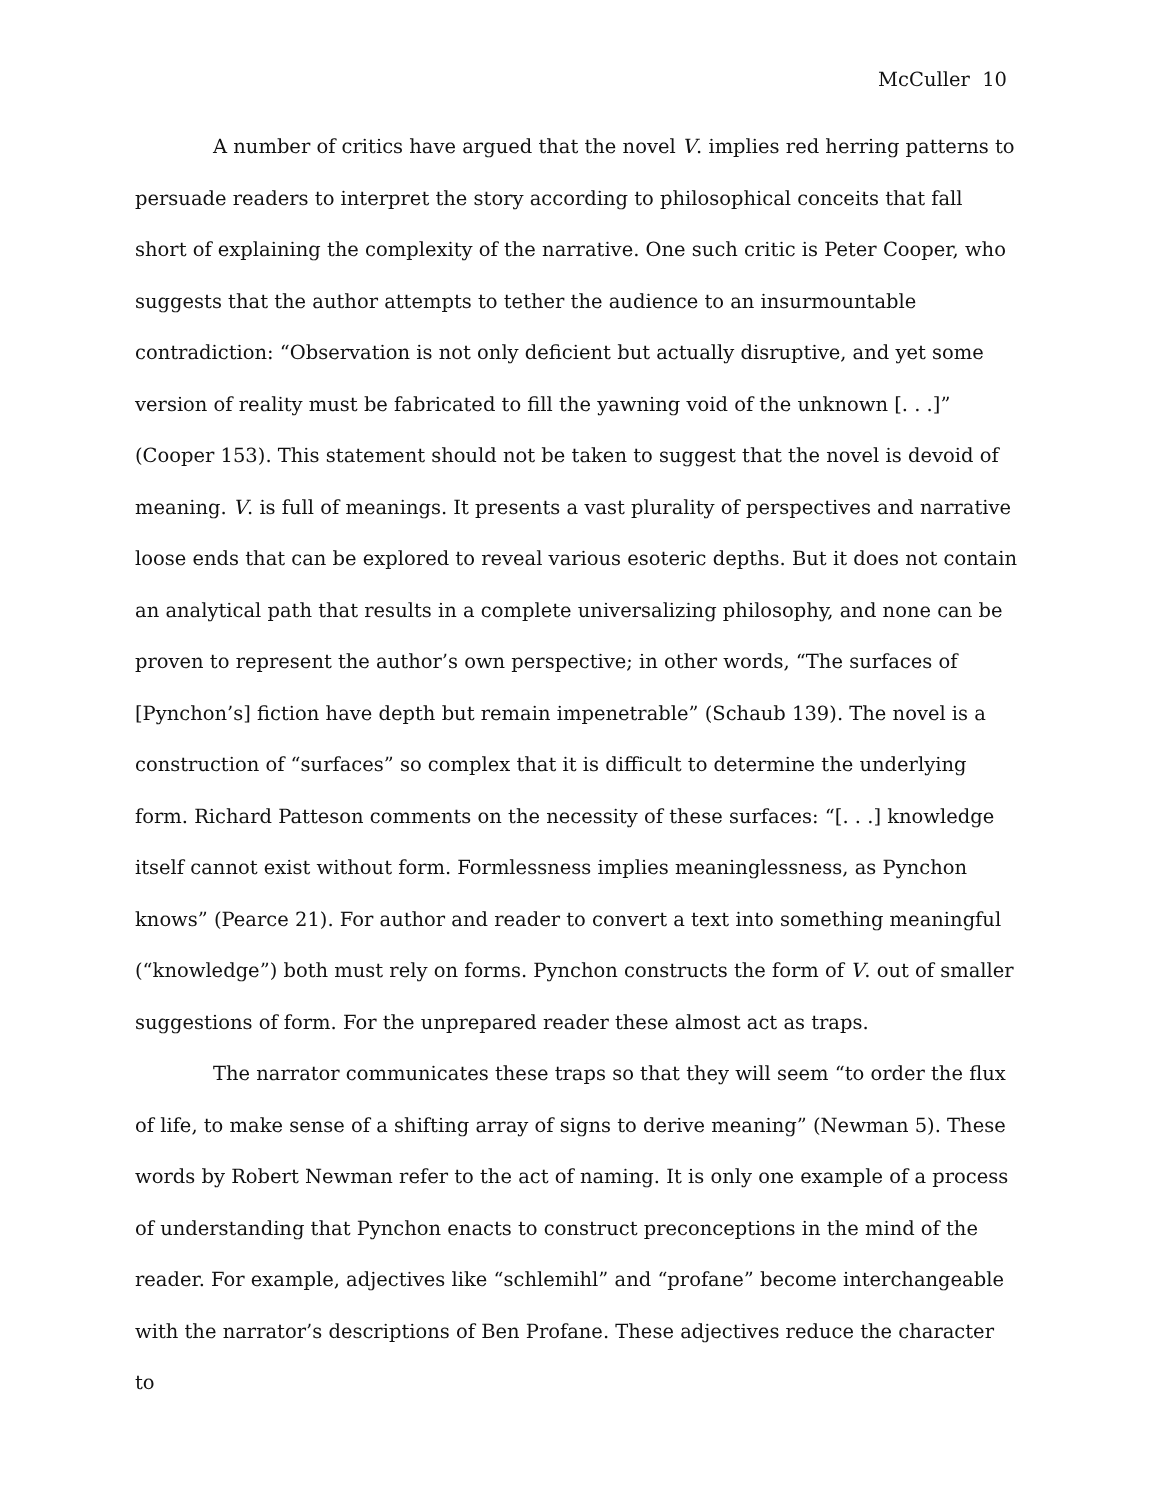McCuller 10
A number of critics have argued that the novel V. implies red herring patterns to persuade readers to interpret the story according to philosophical conceits that fall short of explaining the complexity of the narrative. One such critic is Peter Cooper, who suggests that the author attempts to tether the audience to an insurmountable contradiction: “Observation is not only deficient but actually disruptive, and yet some version of reality must be fabricated to fill the yawning void of the unknown [. . .]” (Cooper 153). This statement should not be taken to suggest that the novel is devoid of meaning. V. is full of meanings. It presents a vast plurality of perspectives and narrative loose ends that can be explored to reveal various esoteric depths. But it does not contain an analytical path that results in a complete universalizing philosophy, and none can be proven to represent the author’s own perspective; in other words, “The surfaces of [Pynchon’s] fiction have depth but remain impenetrable” (Schaub 139). The novel is a construction of “surfaces” so complex that it is difficult to determine the underlying form. Richard Patteson comments on the necessity of these surfaces: “[. . .] knowledge itself cannot exist without form. Formlessness implies meaninglessness, as Pynchon knows” (Pearce 21). For author and reader to convert a text into something meaningful (“knowledge”) both must rely on forms. Pynchon constructs the form of V. out of smaller suggestions of form. For the unprepared reader these almost act as traps.
The narrator communicates these traps so that they will seem “to order the flux of life, to make sense of a shifting array of signs to derive meaning” (Newman 5). These words by Robert Newman refer to the act of naming. It is only one example of a process of understanding that Pynchon enacts to construct preconceptions in the mind of the reader. For example, adjectives like “schlemihl” and “profane” become interchangeable with the narrator’s descriptions of Ben Profane. These adjectives reduce the character to